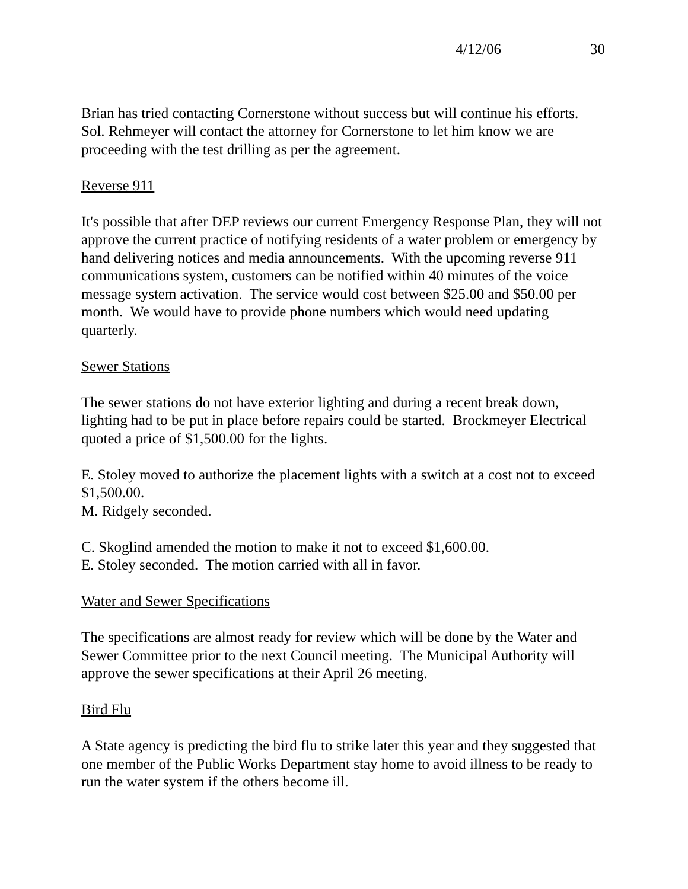4/12/06 30
Brian has tried contacting Cornerstone without success but will continue his efforts. Sol. Rehmeyer will contact the attorney for Cornerstone to let him know we are proceeding with the test drilling as per the agreement.
Reverse 911
It's possible that after DEP reviews our current Emergency Response Plan, they will not approve the current practice of notifying residents of a water problem or emergency by hand delivering notices and media announcements. With the upcoming reverse 911 communications system, customers can be notified within 40 minutes of the voice message system activation. The service would cost between $25.00 and $50.00 per month. We would have to provide phone numbers which would need updating quarterly.
Sewer Stations
The sewer stations do not have exterior lighting and during a recent break down, lighting had to be put in place before repairs could be started. Brockmeyer Electrical quoted a price of $1,500.00 for the lights.
E. Stoley moved to authorize the placement lights with a switch at a cost not to exceed $1,500.00.
M. Ridgely seconded.
C. Skoglind amended the motion to make it not to exceed $1,600.00.
E. Stoley seconded. The motion carried with all in favor.
Water and Sewer Specifications
The specifications are almost ready for review which will be done by the Water and Sewer Committee prior to the next Council meeting. The Municipal Authority will approve the sewer specifications at their April 26 meeting.
Bird Flu
A State agency is predicting the bird flu to strike later this year and they suggested that one member of the Public Works Department stay home to avoid illness to be ready to run the water system if the others become ill.